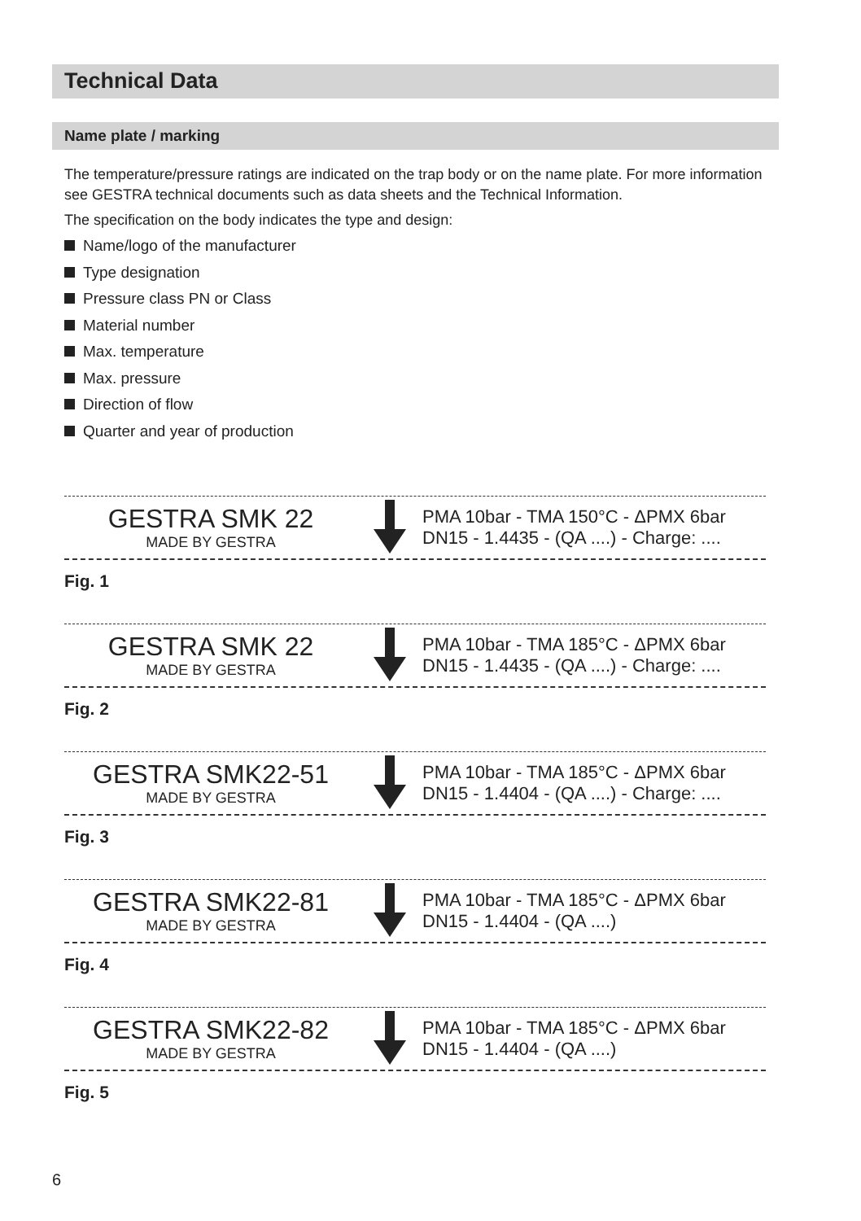Technical Data
Name plate / marking
The temperature/pressure ratings are indicated on the trap body or on the name plate. For more information see GESTRA technical documents such as data sheets and the Technical Information.
The specification on the body indicates the type and design:
Name/logo of the manufacturer
Type designation
Pressure class PN or Class
Material number
Max. temperature
Max. pressure
Direction of flow
Quarter and year of production
GESTRA SMK 22
MADE BY GESTRA
PMA 10bar - TMA 150°C - ΔPMX 6bar
DN15 - 1.4435 - (QA ....) - Charge: ....
Fig. 1
GESTRA SMK 22
MADE BY GESTRA
PMA 10bar - TMA 185°C - ΔPMX 6bar
DN15 - 1.4435 - (QA ....) - Charge: ....
Fig. 2
GESTRA SMK22-51
MADE BY GESTRA
PMA 10bar - TMA 185°C - ΔPMX 6bar
DN15 - 1.4404 - (QA ....) - Charge: ....
Fig. 3
GESTRA SMK22-81
MADE BY GESTRA
PMA 10bar - TMA 185°C - ΔPMX 6bar
DN15 - 1.4404 - (QA ....)
Fig. 4
GESTRA SMK22-82
MADE BY GESTRA
PMA 10bar - TMA 185°C - ΔPMX 6bar
DN15 - 1.4404 - (QA ....)
Fig. 5
6